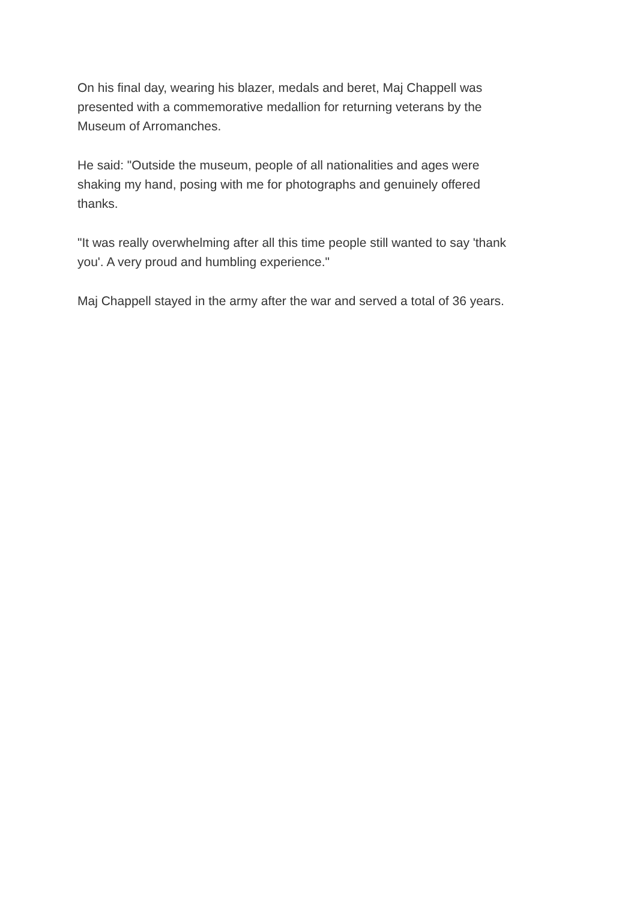On his final day, wearing his blazer, medals and beret, Maj Chappell was
presented with a commemorative medallion for returning veterans by the
Museum of Arromanches.
He said: "Outside the museum, people of all nationalities and ages were
shaking my hand, posing with me for photographs and genuinely offered
thanks.
"It was really overwhelming after all this time people still wanted to say 'thank
you'. A very proud and humbling experience."
Maj Chappell stayed in the army after the war and served a total of 36 years.